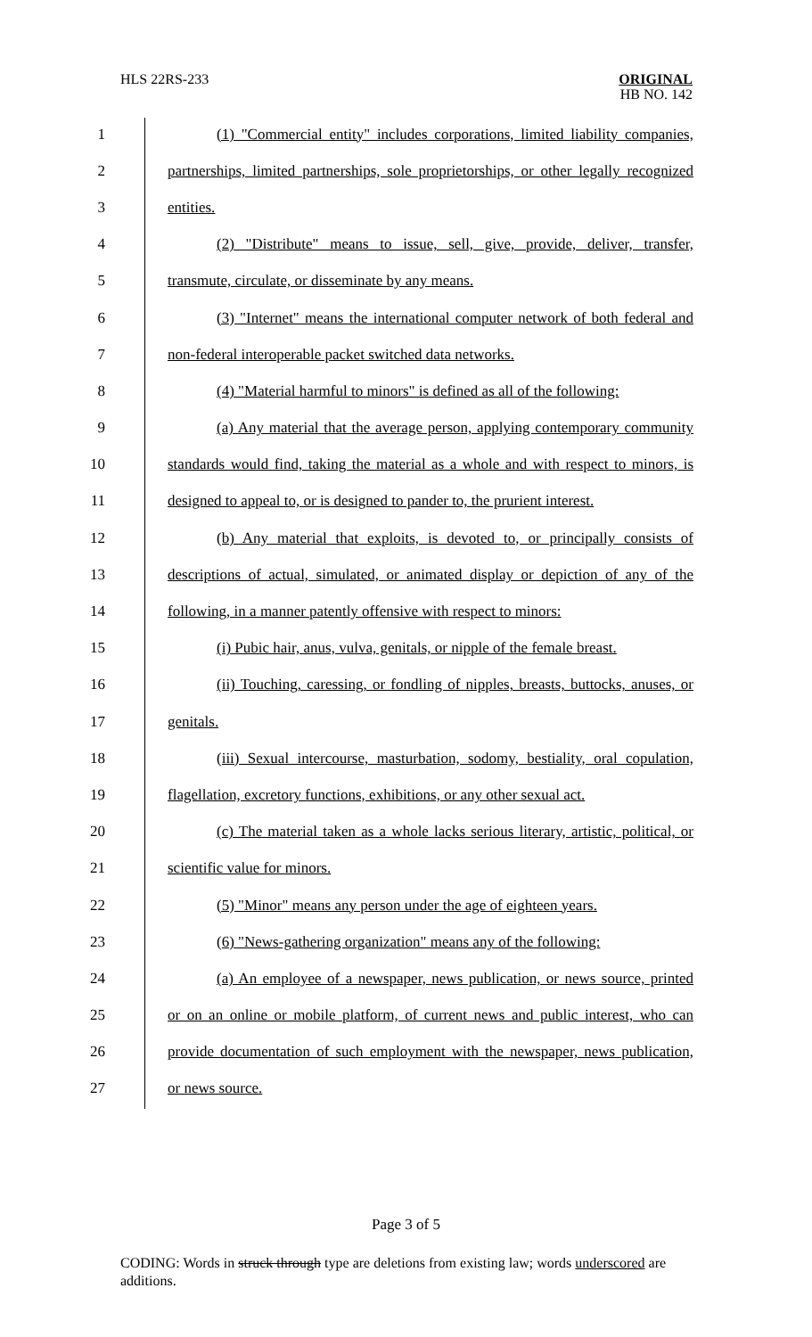HLS 22RS-233
ORIGINAL
HB NO. 142
1 (1) "Commercial entity" includes corporations, limited liability companies,
2 partnerships, limited partnerships, sole proprietorships, or other legally recognized
3 entities.
4 (2) "Distribute" means to issue, sell, give, provide, deliver, transfer,
5 transmute, circulate, or disseminate by any means.
6 (3) "Internet" means the international computer network of both federal and
7 non-federal interoperable packet switched data networks.
8 (4) "Material harmful to minors" is defined as all of the following:
9 (a) Any material that the average person, applying contemporary community
10 standards would find, taking the material as a whole and with respect to minors, is
11 designed to appeal to, or is designed to pander to, the prurient interest.
12 (b) Any material that exploits, is devoted to, or principally consists of
13 descriptions of actual, simulated, or animated display or depiction of any of the
14 following, in a manner patently offensive with respect to minors:
15 (i) Pubic hair, anus, vulva, genitals, or nipple of the female breast.
16 (ii) Touching, caressing, or fondling of nipples, breasts, buttocks, anuses, or
17 genitals.
18 (iii) Sexual intercourse, masturbation, sodomy, bestiality, oral copulation,
19 flagellation, excretory functions, exhibitions, or any other sexual act.
20 (c) The material taken as a whole lacks serious literary, artistic, political, or
21 scientific value for minors.
22 (5) "Minor" means any person under the age of eighteen years.
23 (6) "News-gathering organization" means any of the following:
24 (a) An employee of a newspaper, news publication, or news source, printed
25 or on an online or mobile platform, of current news and public interest, who can
26 provide documentation of such employment with the newspaper, news publication,
27 or news source.
Page 3 of 5
CODING: Words in struck through type are deletions from existing law; words underscored are additions.